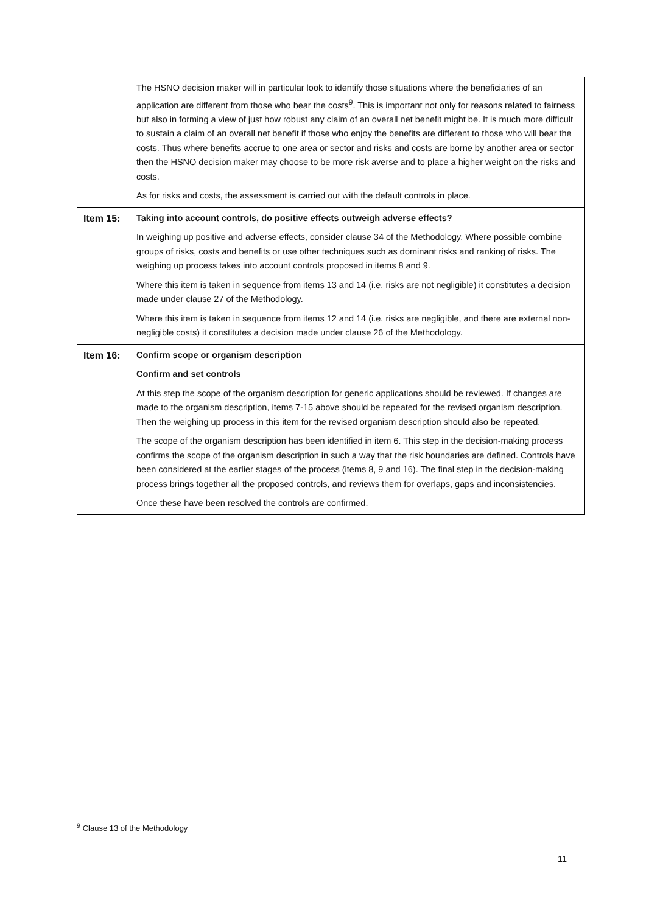| | The HSNO decision maker will in particular look to identify those situations where the beneficiaries of an application are different from those who bear the costs<sup>9</sup>. This is important not only for reasons related to fairness but also in forming a view of just how robust any claim of an overall net benefit might be. It is much more difficult to sustain a claim of an overall net benefit if those who enjoy the benefits are different to those who will bear the costs. Thus where benefits accrue to one area or sector and risks and costs are borne by another area or sector then the HSNO decision maker may choose to be more risk averse and to place a higher weight on the risks and costs. As for risks and costs, the assessment is carried out with the default controls in place. |
| Item 15: | Taking into account controls, do positive effects outweigh adverse effects? In weighing up positive and adverse effects, consider clause 34 of the Methodology. Where possible combine groups of risks, costs and benefits or use other techniques such as dominant risks and ranking of risks. The weighing up process takes into account controls proposed in items 8 and 9. Where this item is taken in sequence from items 13 and 14 (i.e. risks are not negligible) it constitutes a decision made under clause 27 of the Methodology. Where this item is taken in sequence from items 12 and 14 (i.e. risks are negligible, and there are external non-negligible costs) it constitutes a decision made under clause 26 of the Methodology. |
| Item 16: | Confirm scope or organism description Confirm and set controls At this step the scope of the organism description for generic applications should be reviewed. If changes are made to the organism description, items 7-15 above should be repeated for the revised organism description. Then the weighing up process in this item for the revised organism description should also be repeated. The scope of the organism description has been identified in item 6. This step in the decision-making process confirms the scope of the organism description in such a way that the risk boundaries are defined. Controls have been considered at the earlier stages of the process (items 8, 9 and 16). The final step in the decision-making process brings together all the proposed controls, and reviews them for overlaps, gaps and inconsistencies. Once these have been resolved the controls are confirmed. |
<sup>9</sup> Clause 13 of the Methodology
11